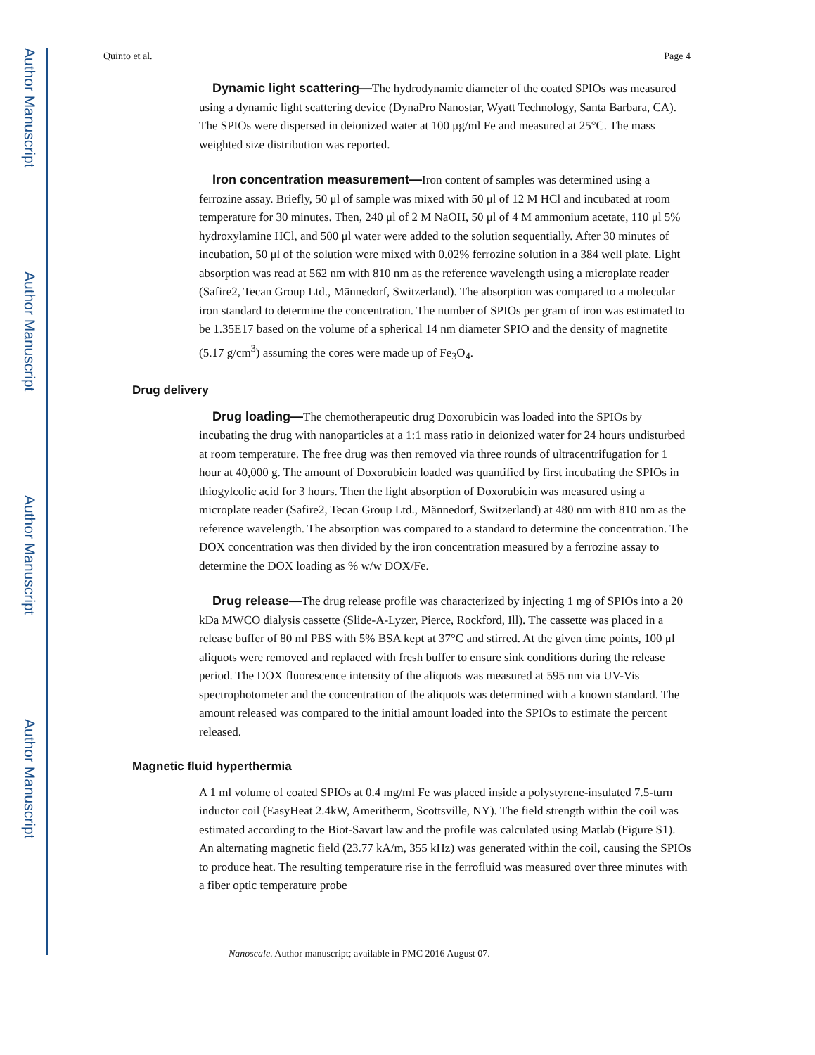Author Manuscript
Author Manuscript
Author Manuscript
Author Manuscript
Quinto et al. Page 4
Dynamic light scattering—The hydrodynamic diameter of the coated SPIOs was measured using a dynamic light scattering device (DynaPro Nanostar, Wyatt Technology, Santa Barbara, CA). The SPIOs were dispersed in deionized water at 100 μg/ml Fe and measured at 25°C. The mass weighted size distribution was reported.
Iron concentration measurement—Iron content of samples was determined using a ferrozine assay. Briefly, 50 μl of sample was mixed with 50 μl of 12 M HCl and incubated at room temperature for 30 minutes. Then, 240 μl of 2 M NaOH, 50 μl of 4 M ammonium acetate, 110 μl 5% hydroxylamine HCl, and 500 μl water were added to the solution sequentially. After 30 minutes of incubation, 50 μl of the solution were mixed with 0.02% ferrozine solution in a 384 well plate. Light absorption was read at 562 nm with 810 nm as the reference wavelength using a microplate reader (Safire2, Tecan Group Ltd., Männedorf, Switzerland). The absorption was compared to a molecular iron standard to determine the concentration. The number of SPIOs per gram of iron was estimated to be 1.35E17 based on the volume of a spherical 14 nm diameter SPIO and the density of magnetite (5.17 g/cm<sup>3</sup>) assuming the cores were made up of Fe<sub>3</sub>O<sub>4</sub>.
Drug delivery
Drug loading—The chemotherapeutic drug Doxorubicin was loaded into the SPIOs by incubating the drug with nanoparticles at a 1:1 mass ratio in deionized water for 24 hours undisturbed at room temperature. The free drug was then removed via three rounds of ultracentrifugation for 1 hour at 40,000 g. The amount of Doxorubicin loaded was quantified by first incubating the SPIOs in thiogylcolic acid for 3 hours. Then the light absorption of Doxorubicin was measured using a microplate reader (Safire2, Tecan Group Ltd., Männedorf, Switzerland) at 480 nm with 810 nm as the reference wavelength. The absorption was compared to a standard to determine the concentration. The DOX concentration was then divided by the iron concentration measured by a ferrozine assay to determine the DOX loading as % w/w DOX/Fe.
Drug release—The drug release profile was characterized by injecting 1 mg of SPIOs into a 20 kDa MWCO dialysis cassette (Slide-A-Lyzer, Pierce, Rockford, Ill). The cassette was placed in a release buffer of 80 ml PBS with 5% BSA kept at 37°C and stirred. At the given time points, 100 μl aliquots were removed and replaced with fresh buffer to ensure sink conditions during the release period. The DOX fluorescence intensity of the aliquots was measured at 595 nm via UV-Vis spectrophotometer and the concentration of the aliquots was determined with a known standard. The amount released was compared to the initial amount loaded into the SPIOs to estimate the percent released.
Magnetic fluid hyperthermia
A 1 ml volume of coated SPIOs at 0.4 mg/ml Fe was placed inside a polystyrene-insulated 7.5-turn inductor coil (EasyHeat 2.4kW, Ameritherm, Scottsville, NY). The field strength within the coil was estimated according to the Biot-Savart law and the profile was calculated using Matlab (Figure S1). An alternating magnetic field (23.77 kA/m, 355 kHz) was generated within the coil, causing the SPIOs to produce heat. The resulting temperature rise in the ferrofluid was measured over three minutes with a fiber optic temperature probe
Nanoscale. Author manuscript; available in PMC 2016 August 07.